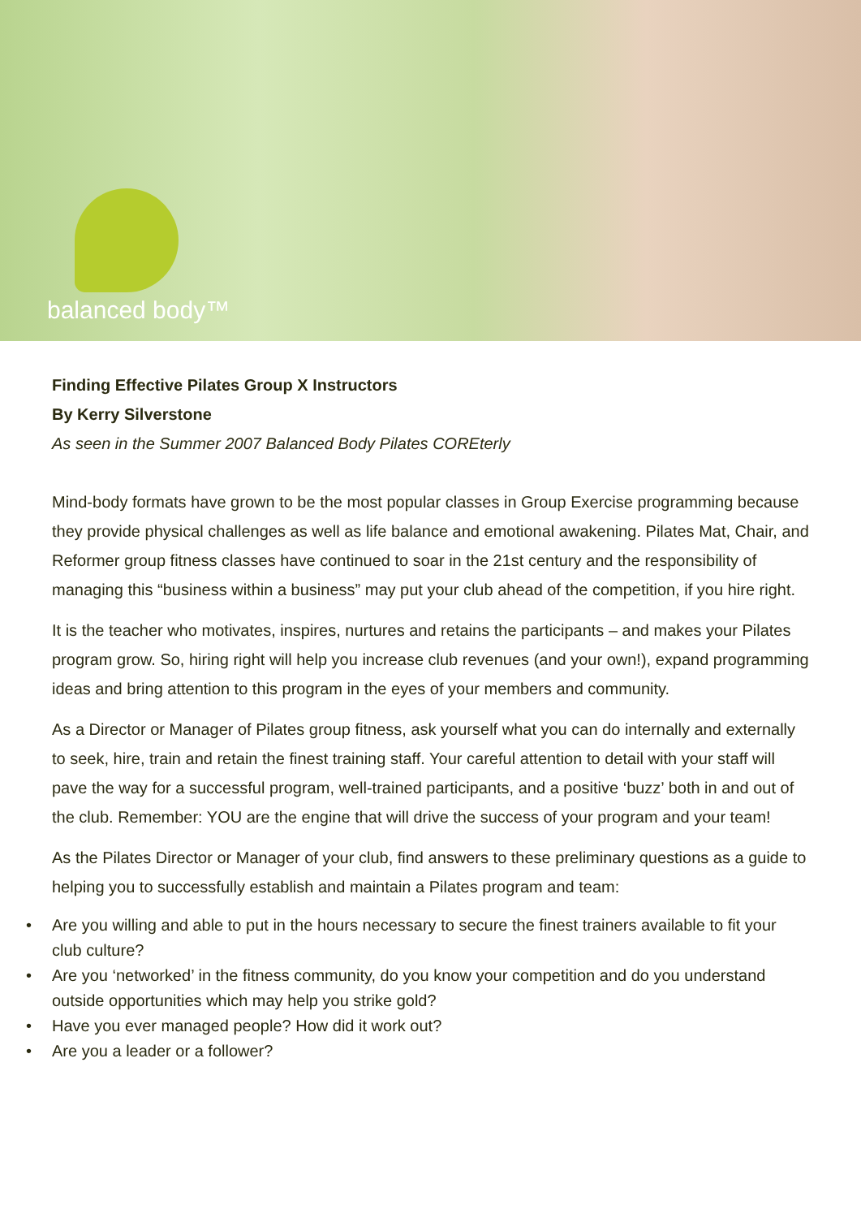balanced body™
Finding Effective Pilates Group X Instructors
By Kerry Silverstone
As seen in the Summer 2007 Balanced Body Pilates COREterly
Mind-body formats have grown to be the most popular classes in Group Exercise programming because they provide physical challenges as well as life balance and emotional awakening. Pilates Mat, Chair, and Reformer group fitness classes have continued to soar in the 21st century and the responsibility of managing this “business within a business” may put your club ahead of the competition, if you hire right.
It is the teacher who motivates, inspires, nurtures and retains the participants – and makes your Pilates program grow. So, hiring right will help you increase club revenues (and your own!), expand programming ideas and bring attention to this program in the eyes of your members and community.
As a Director or Manager of Pilates group fitness, ask yourself what you can do internally and externally to seek, hire, train and retain the finest training staff. Your careful attention to detail with your staff will pave the way for a successful program, well-trained participants, and a positive ‘buzz’ both in and out of the club. Remember: YOU are the engine that will drive the success of your program and your team!
As the Pilates Director or Manager of your club, find answers to these preliminary questions as a guide to helping you to successfully establish and maintain a Pilates program and team:
• Are you willing and able to put in the hours necessary to secure the finest trainers available to fit your club culture?
• Are you ‘networked’ in the fitness community, do you know your competition and do you understand outside opportunities which may help you strike gold?
• Have you ever managed people? How did it work out?
• Are you a leader or a follower?